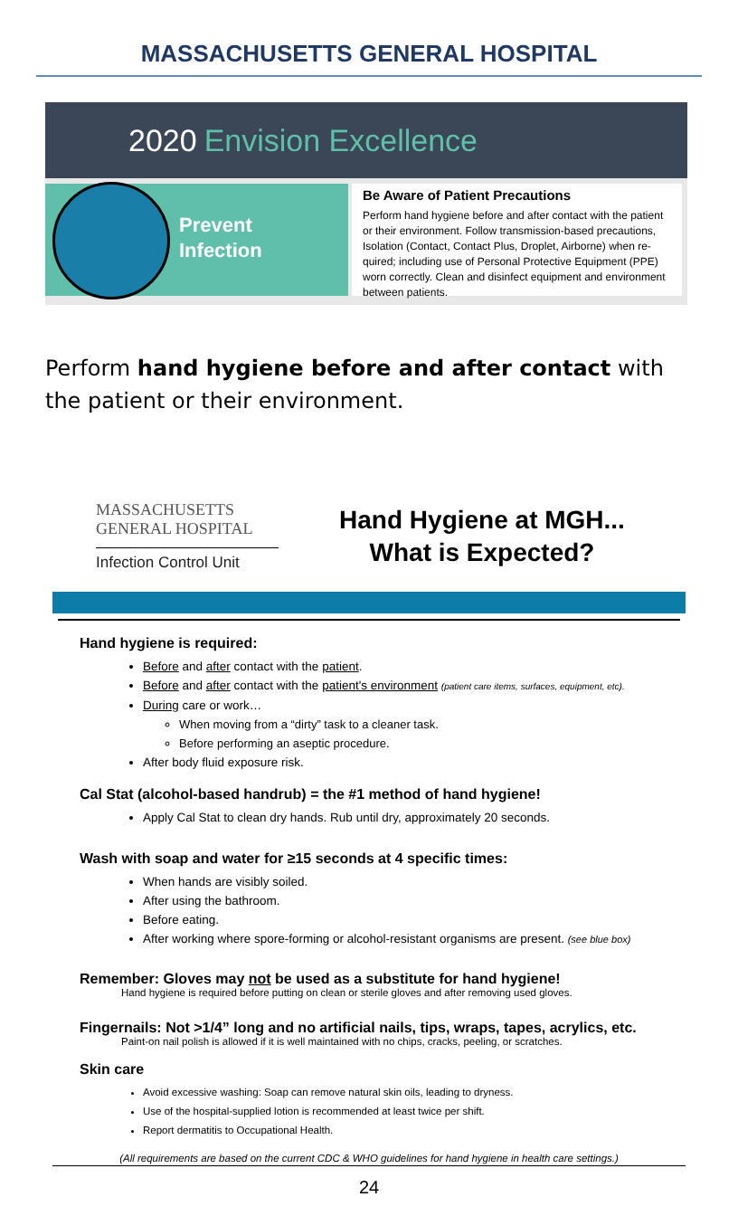MASSACHUSETTS GENERAL HOSPITAL
2020 Envision Excellence
Prevent
Infection
Be Aware of Patient Precautions
Perform hand hygiene before and after contact with the patient or their environment. Follow transmission-based precautions, Isolation (Contact, Contact Plus, Droplet, Airborne) when re-quired; including use of Personal Protective Equipment (PPE) worn correctly. Clean and disinfect equipment and environment between patients.
Perform hand hygiene before and after contact with the patient or their environment.
MASSACHUSETTS
GENERAL HOSPITAL
Infection Control Unit
Hand Hygiene at MGH...
What is Expected?
Hand hygiene is required:
Before and after contact with the patient.
Before and after contact with the patient's environment (patient care items, surfaces, equipment, etc).
During care or work…
When moving from a “dirty” task to a cleaner task.
Before performing an aseptic procedure.
After body fluid exposure risk.
Cal Stat (alcohol-based handrub) = the #1 method of hand hygiene!
Apply Cal Stat to clean dry hands. Rub until dry, approximately 20 seconds.
Wash with soap and water for ≥15 seconds at 4 specific times:
When hands are visibly soiled.
After using the bathroom.
Before eating.
After working where spore-forming or alcohol-resistant organisms are present. (see blue box)
Remember: Gloves may not be used as a substitute for hand hygiene!
Hand hygiene is required before putting on clean or sterile gloves and after removing used gloves.
Fingernails: Not >1/4” long and no artificial nails, tips, wraps, tapes, acrylics, etc.
Paint-on nail polish is allowed if it is well maintained with no chips, cracks, peeling, or scratches.
Skin care
Avoid excessive washing: Soap can remove natural skin oils, leading to dryness.
Use of the hospital-supplied lotion is recommended at least twice per shift.
Report dermatitis to Occupational Health.
(All requirements are based on the current CDC & WHO guidelines for hand hygiene in health care settings.)
24